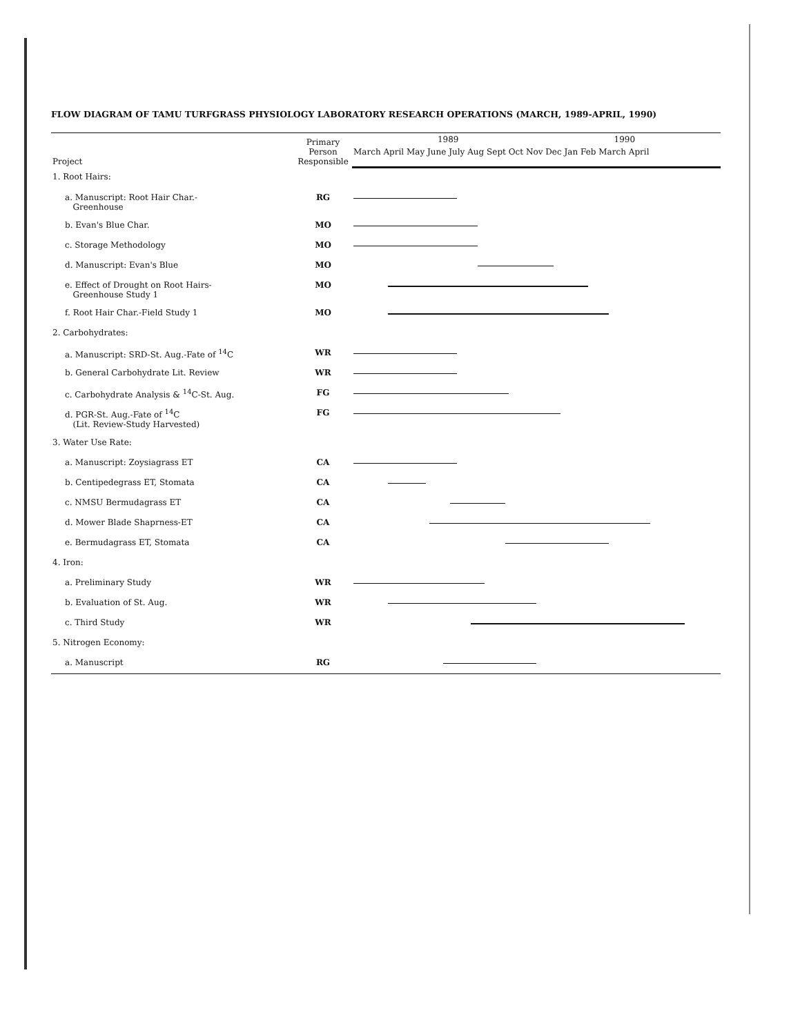FLOW DIAGRAM OF TAMU TURFGRASS PHYSIOLOGY LABORATORY RESEARCH OPERATIONS (MARCH, 1989-APRIL, 1990)
| Project | Primary Person Responsible | 1989 1990 |
| --- | --- | --- |
| | | March April May June July Aug Sept Oct Nov Dec Jan Feb March April |
| 1. Root Hairs: | | |
| a. Manuscript: Root Hair Char.- Greenhouse | RG | |
| b. Evan's Blue Char. | MO | |
| c. Storage Methodology | MO | |
| d. Manuscript: Evan's Blue | MO | |
| e. Effect of Drought on Root Hairs- Greenhouse Study 1 | MO | |
| f. Root Hair Char.-Field Study 1 | MO | |
| 2. Carbohydrates: | | |
| a. Manuscript: SRD-St. Aug.-Fate of <sup>14</sup>C | WR | |
| b. General Carbohydrate Lit. Review | WR | |
| c. Carbohydrate Analysis & <sup>14</sup>C-St. Aug. | FG | |
| d. PGR-St. Aug.-Fate of <sup>14</sup>C (Lit. Review-Study Harvested) | FG | |
| 3. Water Use Rate: | | |
| a. Manuscript: Zoysiagrass ET | CA | |
| b. Centipedegrass ET, Stomata | CA | |
| c. NMSU Bermudagrass ET | CA | |
| d. Mower Blade Shaprness-ET | CA | |
| e. Bermudagrass ET, Stomata | CA | |
| 4. Iron: | | |
| a. Preliminary Study | WR | |
| b. Evaluation of St. Aug. | WR | |
| c. Third Study | WR | |
| 5. Nitrogen Economy: | | |
| a. Manuscript | RG | |